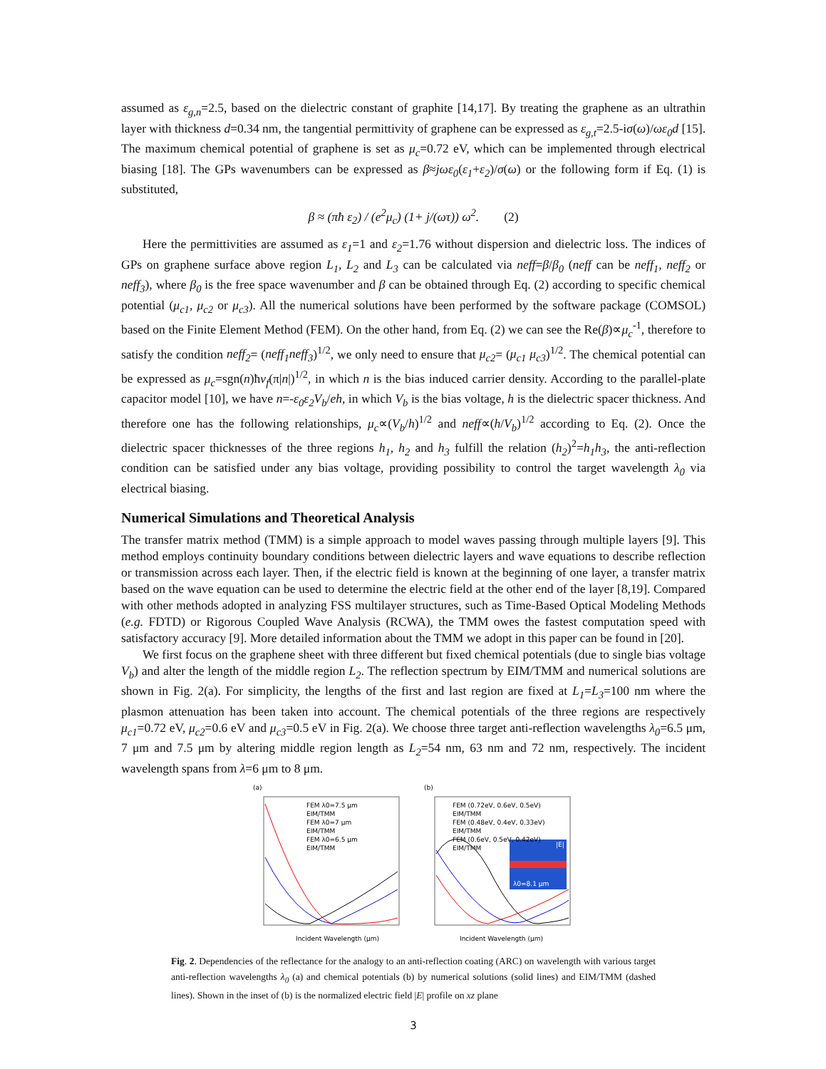assumed as ε<sub>g,n</sub>=2.5, based on the dielectric constant of graphite [14,17]. By treating the graphene as an ultrathin layer with thickness d=0.34 nm, the tangential permittivity of graphene can be expressed as ε<sub>g,t</sub>=2.5-iσ(ω)/ωε<sub>0</sub>d [15]. The maximum chemical potential of graphene is set as μ<sub>c</sub>=0.72 eV, which can be implemented through electrical biasing [18]. The GPs wavenumbers can be expressed as β≈jωε<sub>0</sub>(ε<sub>1</sub>+ε<sub>2</sub>)/σ(ω) or the following form if Eq. (1) is substituted,
β ≈ (πħ ε<sub>2</sub>) / (e<sup>2</sup>μ<sub>c</sub>) (1+ j/(ωτ)) ω<sup>2</sup>. (2)
Here the permittivities are assumed as ε<sub>1</sub>=1 and ε<sub>2</sub>=1.76 without dispersion and dielectric loss. The indices of GPs on graphene surface above region L<sub>1</sub>, L<sub>2</sub> and L<sub>3</sub> can be calculated via neff=β/β<sub>0</sub> (neff can be neff<sub>1</sub>, neff<sub>2</sub> or neff<sub>3</sub>), where β<sub>0</sub> is the free space wavenumber and β can be obtained through Eq. (2) according to specific chemical potential (μ<sub>c1</sub>, μ<sub>c2</sub> or μ<sub>c3</sub>). All the numerical solutions have been performed by the software package (COMSOL) based on the Finite Element Method (FEM). On the other hand, from Eq. (2) we can see the Re(β)∝μ<sub>c</sub><sup>-1</sup>, therefore to satisfy the condition neff<sub>2</sub>= (neff<sub>1</sub>neff<sub>3</sub>)<sup>1/2</sup>, we only need to ensure that μ<sub>c2</sub>= (μ<sub>c1</sub> μ<sub>c3</sub>)<sup>1/2</sup>. The chemical potential can be expressed as μ<sub>c</sub>=sgn(n)ħv<sub>f</sub>(π|n|)<sup>1/2</sup>, in which n is the bias induced carrier density. According to the parallel-plate capacitor model [10], we have n=-ε<sub>0</sub>ε<sub>2</sub>V<sub>b</sub>/eh, in which V<sub>b</sub> is the bias voltage, h is the dielectric spacer thickness. And therefore one has the following relationships, μ<sub>c</sub>∝(V<sub>b</sub>/h)<sup>1/2</sup> and neff∝(h/V<sub>b</sub>)<sup>1/2</sup> according to Eq. (2). Once the dielectric spacer thicknesses of the three regions h<sub>1</sub>, h<sub>2</sub> and h<sub>3</sub> fulfill the relation (h<sub>2</sub>)<sup>2</sup>=h<sub>1</sub>h<sub>3</sub>, the anti-reflection condition can be satisfied under any bias voltage, providing possibility to control the target wavelength λ<sub>0</sub> via electrical biasing.
Numerical Simulations and Theoretical Analysis
The transfer matrix method (TMM) is a simple approach to model waves passing through multiple layers [9]. This method employs continuity boundary conditions between dielectric layers and wave equations to describe reflection or transmission across each layer. Then, if the electric field is known at the beginning of one layer, a transfer matrix based on the wave equation can be used to determine the electric field at the other end of the layer [8,19]. Compared with other methods adopted in analyzing FSS multilayer structures, such as Time-Based Optical Modeling Methods (e.g. FDTD) or Rigorous Coupled Wave Analysis (RCWA), the TMM owes the fastest computation speed with satisfactory accuracy [9]. More detailed information about the TMM we adopt in this paper can be found in [20].
We first focus on the graphene sheet with three different but fixed chemical potentials (due to single bias voltage V<sub>b</sub>) and alter the length of the middle region L<sub>2</sub>. The reflection spectrum by EIM/TMM and numerical solutions are shown in Fig. 2(a). For simplicity, the lengths of the first and last region are fixed at L<sub>1</sub>=L<sub>3</sub>=100 nm where the plasmon attenuation has been taken into account. The chemical potentials of the three regions are respectively μ<sub>c1</sub>=0.72 eV, μ<sub>c2</sub>=0.6 eV and μ<sub>c3</sub>=0.5 eV in Fig. 2(a). We choose three target anti-reflection wavelengths λ<sub>0</sub>=6.5 μm, 7 μm and 7.5 μm by altering middle region length as L<sub>2</sub>=54 nm, 63 nm and 72 nm, respectively. The incident wavelength spans from λ=6 μm to 8 μm.
(a)
FEM λ0=7.5 μm
EIM/TMM
FEM λ0=7 μm
EIM/TMM
FEM λ0=6.5 μm
EIM/TMM
Incident Wavelength (μm)
(b)
λ0=8.1 μm
|E|
FEM (0.72eV, 0.6eV, 0.5eV)
EIM/TMM
FEM (0.48eV, 0.4eV, 0.33eV)
EIM/TMM
FEM (0.6eV, 0.5eV, 0.42eV)
EIM/TMM
Incident Wavelength (μm)
Fig. 2. Dependencies of the reflectance for the analogy to an anti-reflection coating (ARC) on wavelength with various target anti-reflection wavelengths λ<sub>0</sub> (a) and chemical potentials (b) by numerical solutions (solid lines) and EIM/TMM (dashed lines). Shown in the inset of (b) is the normalized electric field |E| profile on xz plane
3